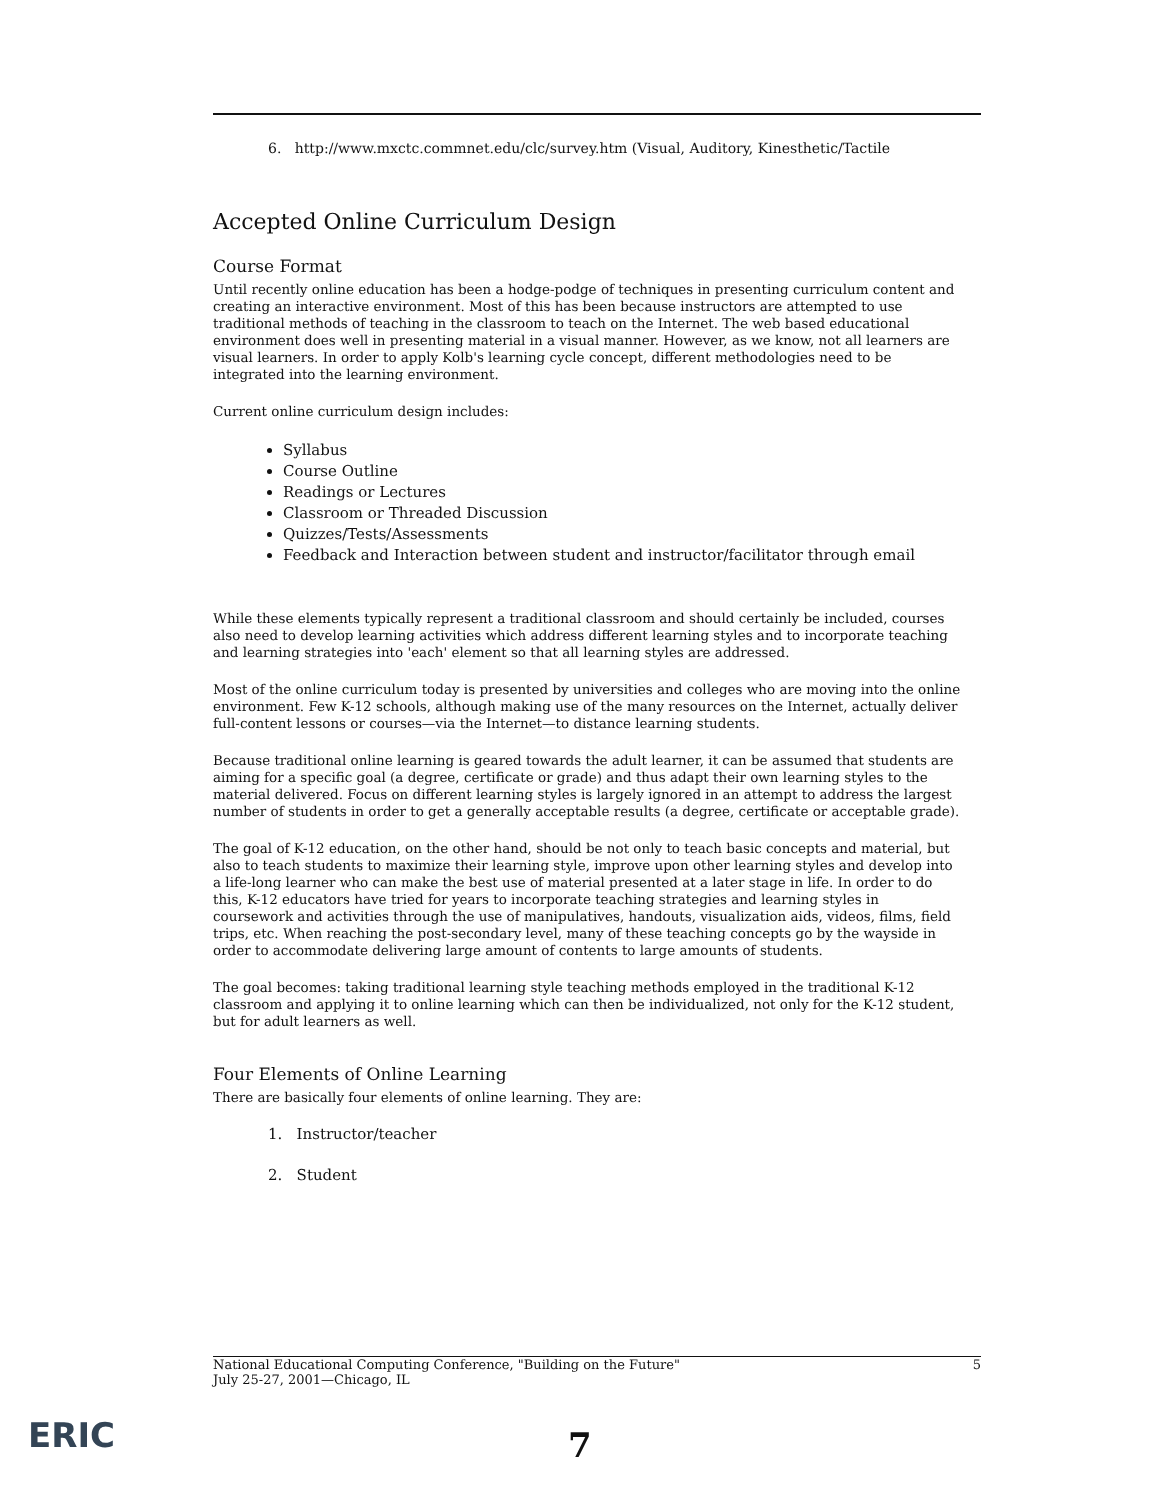6. http://www.mxctc.commnet.edu/clc/survey.htm (Visual, Auditory, Kinesthetic/Tactile
Accepted Online Curriculum Design
Course Format
Until recently online education has been a hodge-podge of techniques in presenting curriculum content and creating an interactive environment. Most of this has been because instructors are attempted to use traditional methods of teaching in the classroom to teach on the Internet. The web based educational environment does well in presenting material in a visual manner. However, as we know, not all learners are visual learners. In order to apply Kolb's learning cycle concept, different methodologies need to be integrated into the learning environment.
Current online curriculum design includes:
Syllabus
Course Outline
Readings or Lectures
Classroom or Threaded Discussion
Quizzes/Tests/Assessments
Feedback and Interaction between student and instructor/facilitator through email
While these elements typically represent a traditional classroom and should certainly be included, courses also need to develop learning activities which address different learning styles and to incorporate teaching and learning strategies into 'each' element so that all learning styles are addressed.
Most of the online curriculum today is presented by universities and colleges who are moving into the online environment. Few K-12 schools, although making use of the many resources on the Internet, actually deliver full-content lessons or courses—via the Internet—to distance learning students.
Because traditional online learning is geared towards the adult learner, it can be assumed that students are aiming for a specific goal (a degree, certificate or grade) and thus adapt their own learning styles to the material delivered. Focus on different learning styles is largely ignored in an attempt to address the largest number of students in order to get a generally acceptable results (a degree, certificate or acceptable grade).
The goal of K-12 education, on the other hand, should be not only to teach basic concepts and material, but also to teach students to maximize their learning style, improve upon other learning styles and develop into a life-long learner who can make the best use of material presented at a later stage in life. In order to do this, K-12 educators have tried for years to incorporate teaching strategies and learning styles in coursework and activities through the use of manipulatives, handouts, visualization aids, videos, films, field trips, etc. When reaching the post-secondary level, many of these teaching concepts go by the wayside in order to accommodate delivering large amount of contents to large amounts of students.
The goal becomes: taking traditional learning style teaching methods employed in the traditional K-12 classroom and applying it to online learning which can then be individualized, not only for the K-12 student, but for adult learners as well.
Four Elements of Online Learning
There are basically four elements of online learning. They are:
1. Instructor/teacher
2. Student
National Educational Computing Conference, "Building on the Future"
July 25-27, 2001—Chicago, IL
5
ERIC 7